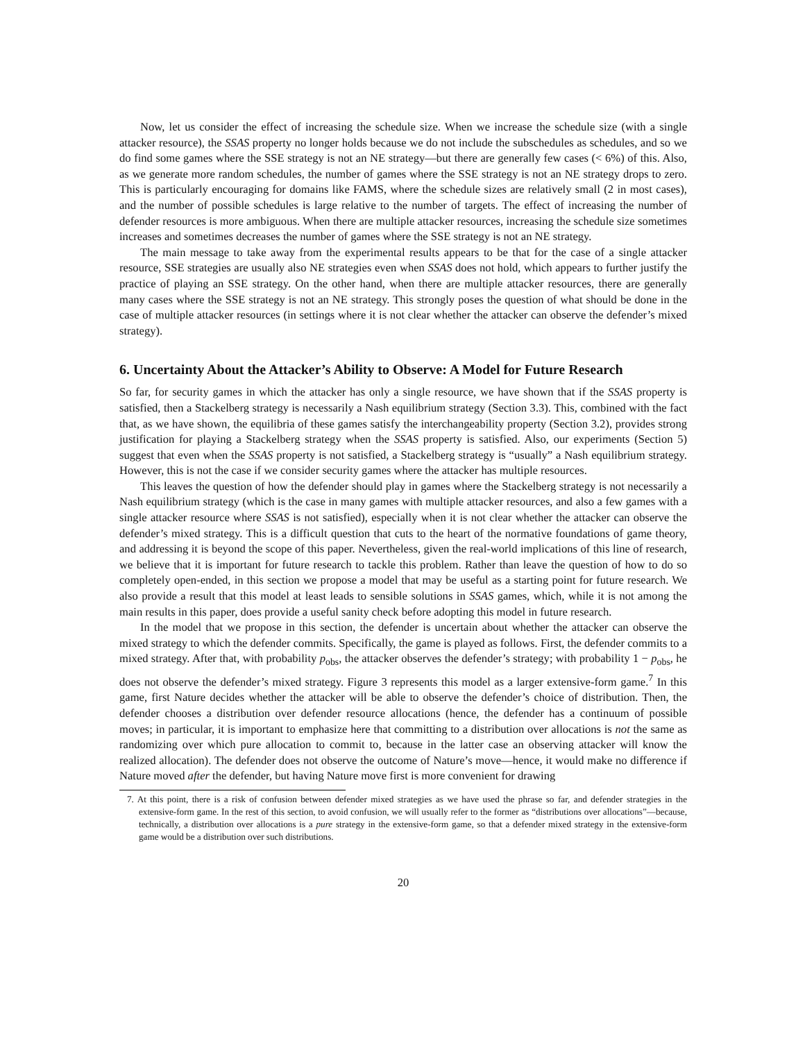Now, let us consider the effect of increasing the schedule size. When we increase the schedule size (with a single attacker resource), the SSAS property no longer holds because we do not include the subschedules as schedules, and so we do find some games where the SSE strategy is not an NE strategy—but there are generally few cases (< 6%) of this. Also, as we generate more random schedules, the number of games where the SSE strategy is not an NE strategy drops to zero. This is particularly encouraging for domains like FAMS, where the schedule sizes are relatively small (2 in most cases), and the number of possible schedules is large relative to the number of targets. The effect of increasing the number of defender resources is more ambiguous. When there are multiple attacker resources, increasing the schedule size sometimes increases and sometimes decreases the number of games where the SSE strategy is not an NE strategy.
The main message to take away from the experimental results appears to be that for the case of a single attacker resource, SSE strategies are usually also NE strategies even when SSAS does not hold, which appears to further justify the practice of playing an SSE strategy. On the other hand, when there are multiple attacker resources, there are generally many cases where the SSE strategy is not an NE strategy. This strongly poses the question of what should be done in the case of multiple attacker resources (in settings where it is not clear whether the attacker can observe the defender’s mixed strategy).
6. Uncertainty About the Attacker’s Ability to Observe: A Model for Future Research
So far, for security games in which the attacker has only a single resource, we have shown that if the SSAS property is satisfied, then a Stackelberg strategy is necessarily a Nash equilibrium strategy (Section 3.3). This, combined with the fact that, as we have shown, the equilibria of these games satisfy the interchangeability property (Section 3.2), provides strong justification for playing a Stackelberg strategy when the SSAS property is satisfied. Also, our experiments (Section 5) suggest that even when the SSAS property is not satisfied, a Stackelberg strategy is “usually” a Nash equilibrium strategy. However, this is not the case if we consider security games where the attacker has multiple resources.
This leaves the question of how the defender should play in games where the Stackelberg strategy is not necessarily a Nash equilibrium strategy (which is the case in many games with multiple attacker resources, and also a few games with a single attacker resource where SSAS is not satisfied), especially when it is not clear whether the attacker can observe the defender’s mixed strategy. This is a difficult question that cuts to the heart of the normative foundations of game theory, and addressing it is beyond the scope of this paper. Nevertheless, given the real-world implications of this line of research, we believe that it is important for future research to tackle this problem. Rather than leave the question of how to do so completely open-ended, in this section we propose a model that may be useful as a starting point for future research. We also provide a result that this model at least leads to sensible solutions in SSAS games, which, while it is not among the main results in this paper, does provide a useful sanity check before adopting this model in future research.
In the model that we propose in this section, the defender is uncertain about whether the attacker can observe the mixed strategy to which the defender commits. Specifically, the game is played as follows. First, the defender commits to a mixed strategy. After that, with probability p<sub>obs</sub>, the attacker observes the defender’s strategy; with probability 1 − p<sub>obs</sub>, he does not observe the defender’s mixed strategy. Figure 3 represents this model as a larger extensive-form game.<sup>7</sup> In this game, first Nature decides whether the attacker will be able to observe the defender’s choice of distribution. Then, the defender chooses a distribution over defender resource allocations (hence, the defender has a continuum of possible moves; in particular, it is important to emphasize here that committing to a distribution over allocations is not the same as randomizing over which pure allocation to commit to, because in the latter case an observing attacker will know the realized allocation). The defender does not observe the outcome of Nature’s move—hence, it would make no difference if Nature moved after the defender, but having Nature move first is more convenient for drawing
7. At this point, there is a risk of confusion between defender mixed strategies as we have used the phrase so far, and defender strategies in the extensive-form game. In the rest of this section, to avoid confusion, we will usually refer to the former as “distributions over allocations”—because, technically, a distribution over allocations is a pure strategy in the extensive-form game, so that a defender mixed strategy in the extensive-form game would be a distribution over such distributions.
20